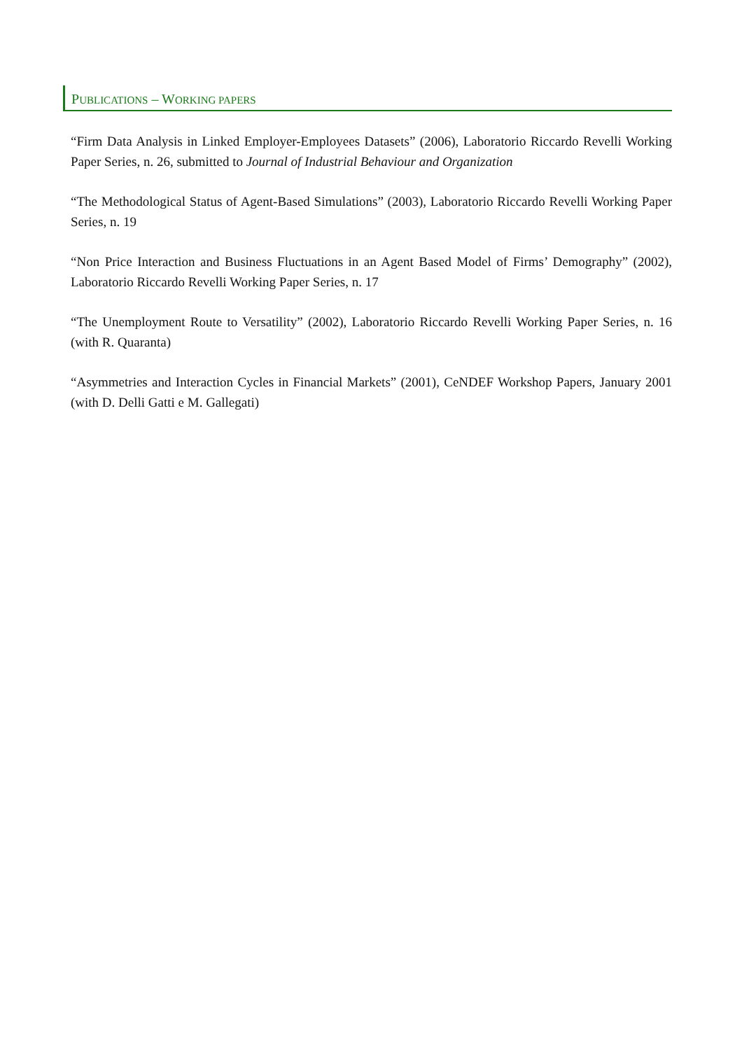PUBLICATIONS – WORKING PAPERS
“Firm Data Analysis in Linked Employer-Employees Datasets” (2006), Laboratorio Riccardo Revelli Working Paper Series, n. 26, submitted to Journal of Industrial Behaviour and Organization
“The Methodological Status of Agent-Based Simulations” (2003), Laboratorio Riccardo Revelli Working Paper Series, n. 19
“Non Price Interaction and Business Fluctuations in an Agent Based Model of Firms’ Demography” (2002), Laboratorio Riccardo Revelli Working Paper Series, n. 17
“The Unemployment Route to Versatility” (2002), Laboratorio Riccardo Revelli Working Paper Series, n. 16 (with R. Quaranta)
“Asymmetries and Interaction Cycles in Financial Markets” (2001), CeNDEF Workshop Papers, January 2001 (with D. Delli Gatti e M. Gallegati)